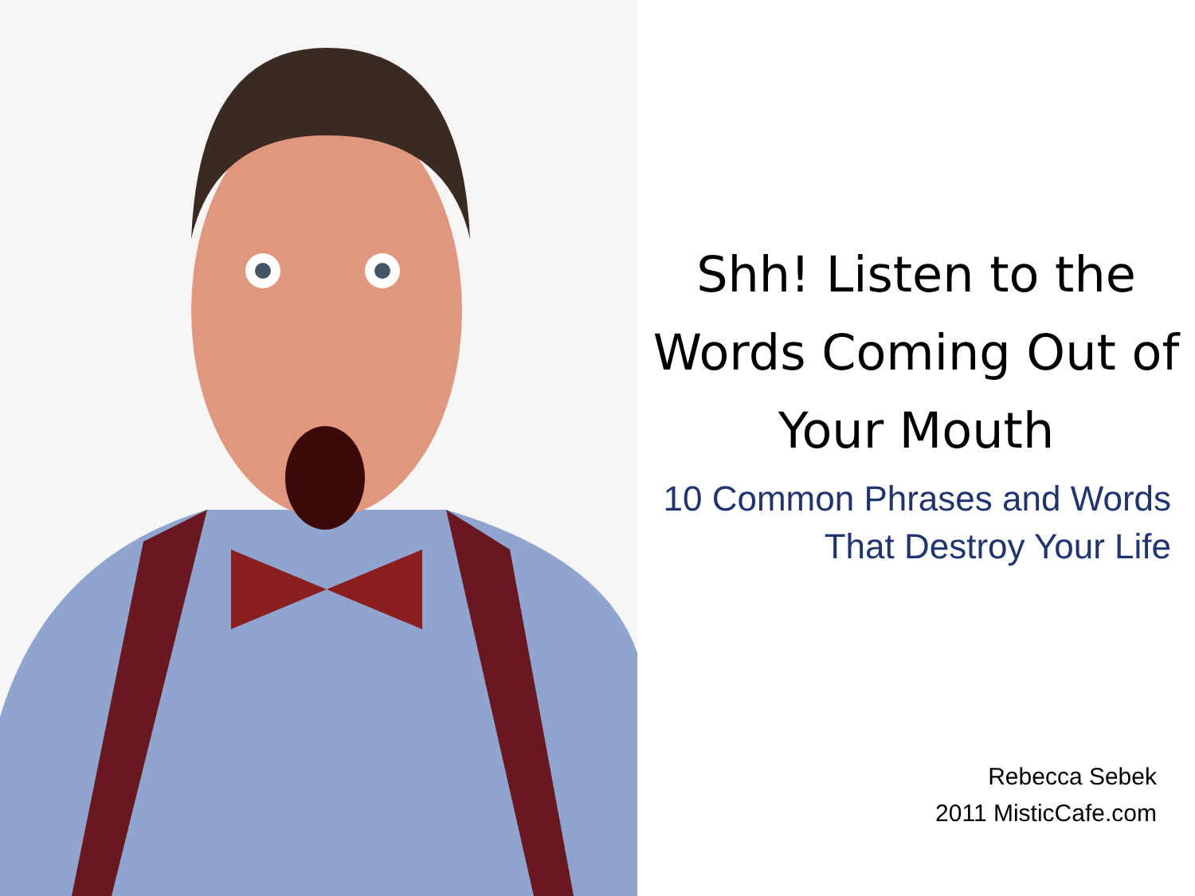Shh! Listen to the Words Coming Out of Your Mouth
10 Common Phrases and Words That Destroy Your Life
Rebecca Sebek
2011 MisticCafe.com